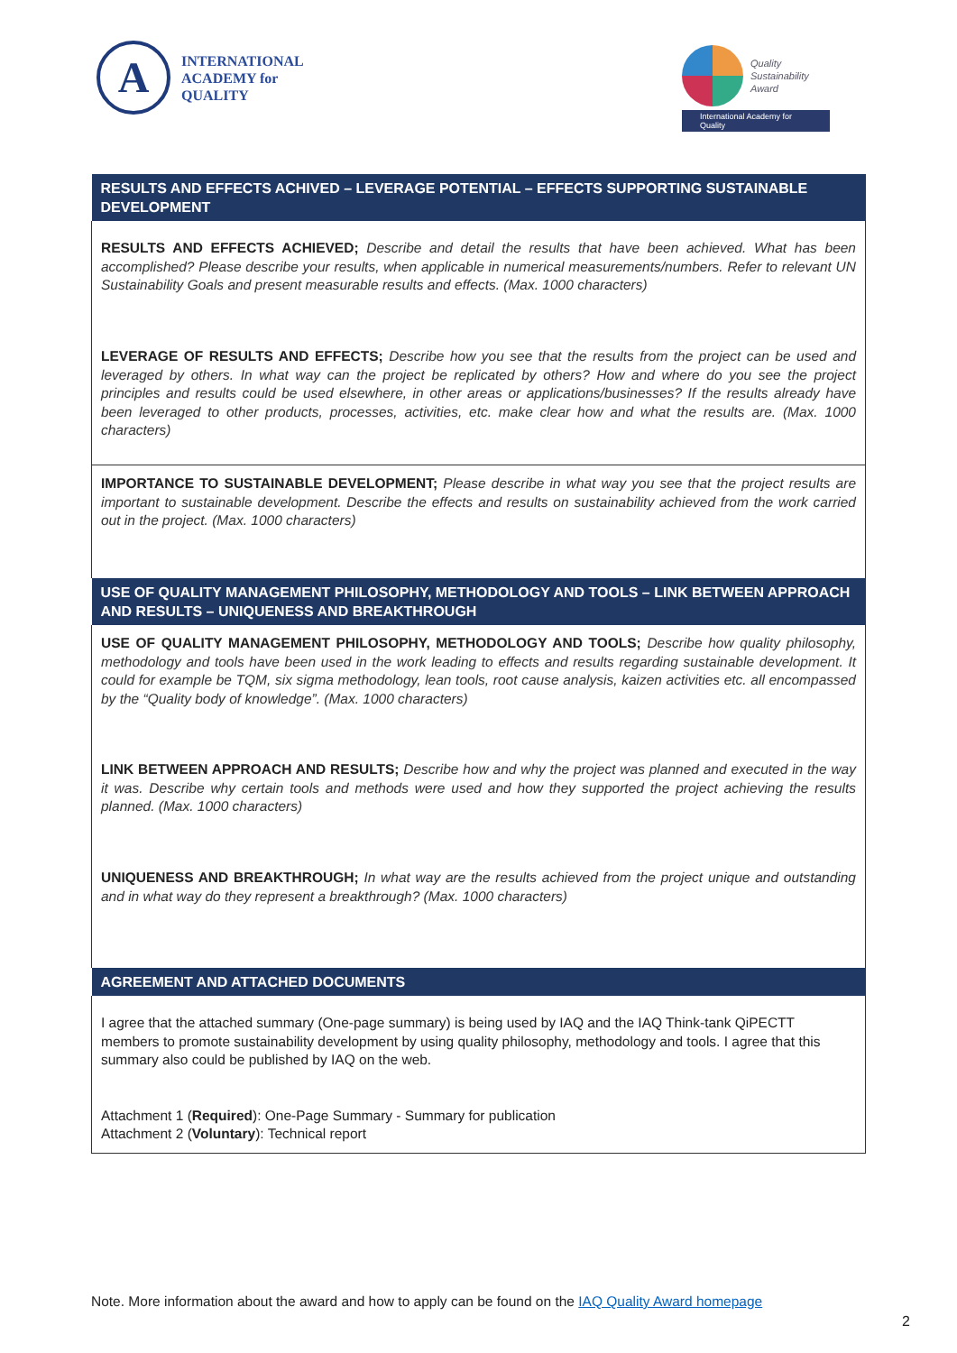A
INTERNATIONAL
ACADEMY for
QUALITY
Quality
Sustainability
Award
International Academy for Quality
| RESULTS AND EFFECTS ACHIVED – LEVERAGE POTENTIAL – EFFECTS SUPPORTING SUSTAINABLE DEVELOPMENT |
| --- |
| RESULTS AND EFFECTS ACHIEVED; Describe and detail the results that have been achieved. What has been accomplished? Please describe your results, when applicable in numerical measurements/numbers. Refer to relevant UN Sustainability Goals and present measurable results and effects. (Max. 1000 characters) |
| LEVERAGE OF RESULTS AND EFFECTS; Describe how you see that the results from the project can be used and leveraged by others. In what way can the project be replicated by others? How and where do you see the project principles and results could be used elsewhere, in other areas or applications/businesses? If the results already have been leveraged to other products, processes, activities, etc. make clear how and what the results are. (Max. 1000 characters) |
| IMPORTANCE TO SUSTAINABLE DEVELOPMENT; Please describe in what way you see that the project results are important to sustainable development. Describe the effects and results on sustainability achieved from the work carried out in the project. (Max. 1000 characters) |
| USE OF QUALITY MANAGEMENT PHILOSOPHY, METHODOLOGY AND TOOLS – LINK BETWEEN APPROACH AND RESULTS – UNIQUENESS AND BREAKTHROUGH |
| USE OF QUALITY MANAGEMENT PHILOSOPHY, METHODOLOGY AND TOOLS; Describe how quality philosophy, methodology and tools have been used in the work leading to effects and results regarding sustainable development. It could for example be TQM, six sigma methodology, lean tools, root cause analysis, kaizen activities etc. all encompassed by the “Quality body of knowledge”. (Max. 1000 characters) |
| LINK BETWEEN APPROACH AND RESULTS; Describe how and why the project was planned and executed in the way it was. Describe why certain tools and methods were used and how they supported the project achieving the results planned. (Max. 1000 characters) |
| UNIQUENESS AND BREAKTHROUGH; In what way are the results achieved from the project unique and outstanding and in what way do they represent a breakthrough? (Max. 1000 characters) |
| AGREEMENT AND ATTACHED DOCUMENTS |
| I agree that the attached summary (One-page summary) is being used by IAQ and the IAQ Think-tank QiPECTT members to promote sustainability development by using quality philosophy, methodology and tools. I agree that this summary also could be published by IAQ on the web. Attachment 1 ( Required ): One-Page Summary - Summary for publication Attachment 2 ( Voluntary ): Technical report |
Note. More information about the award and how to apply can be found on the IAQ Quality Award homepage
2